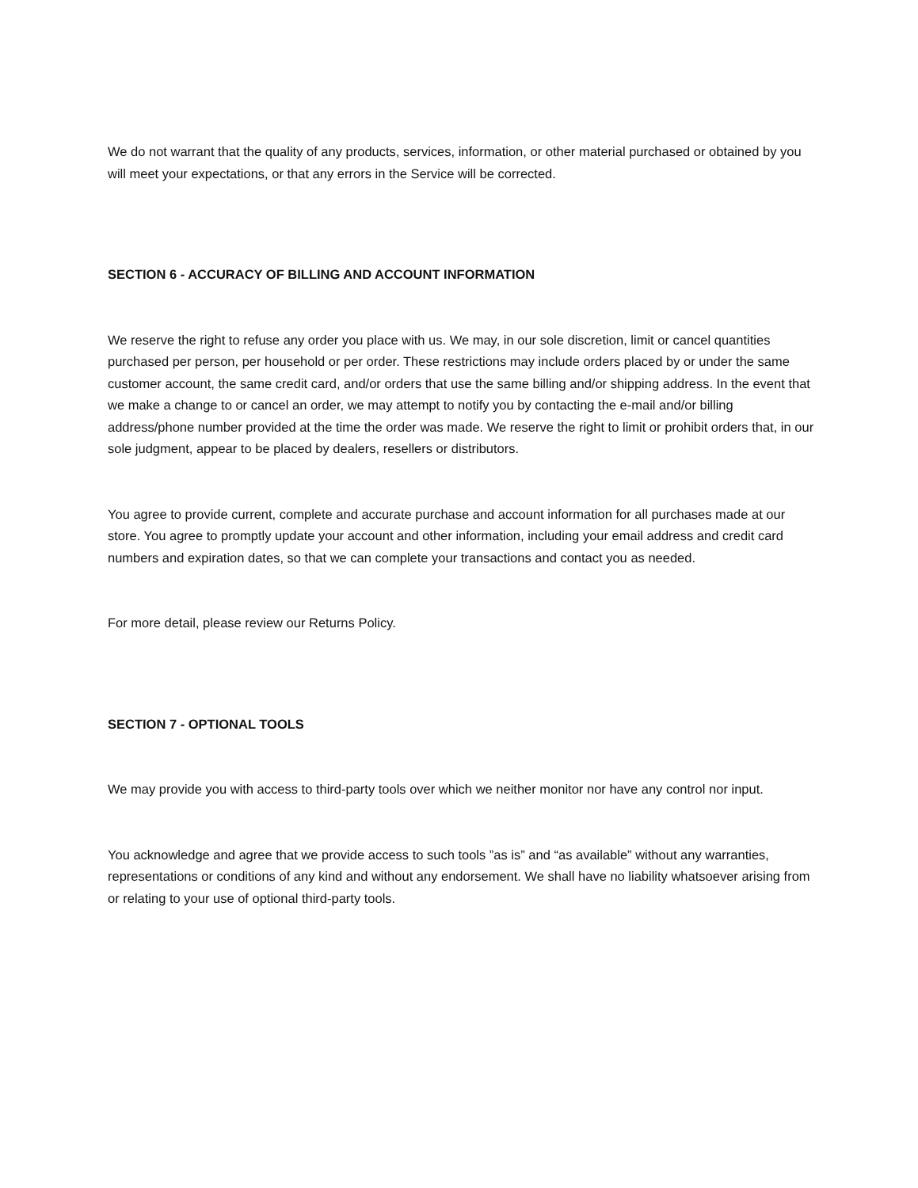We do not warrant that the quality of any products, services, information, or other material purchased or obtained by you will meet your expectations, or that any errors in the Service will be corrected.
SECTION 6 - ACCURACY OF BILLING AND ACCOUNT INFORMATION
We reserve the right to refuse any order you place with us. We may, in our sole discretion, limit or cancel quantities purchased per person, per household or per order. These restrictions may include orders placed by or under the same customer account, the same credit card, and/or orders that use the same billing and/or shipping address. In the event that we make a change to or cancel an order, we may attempt to notify you by contacting the e-mail and/or billing address/phone number provided at the time the order was made. We reserve the right to limit or prohibit orders that, in our sole judgment, appear to be placed by dealers, resellers or distributors.
You agree to provide current, complete and accurate purchase and account information for all purchases made at our store. You agree to promptly update your account and other information, including your email address and credit card numbers and expiration dates, so that we can complete your transactions and contact you as needed.
For more detail, please review our Returns Policy.
SECTION 7 - OPTIONAL TOOLS
We may provide you with access to third-party tools over which we neither monitor nor have any control nor input.
You acknowledge and agree that we provide access to such tools ”as is” and “as available” without any warranties, representations or conditions of any kind and without any endorsement. We shall have no liability whatsoever arising from or relating to your use of optional third-party tools.